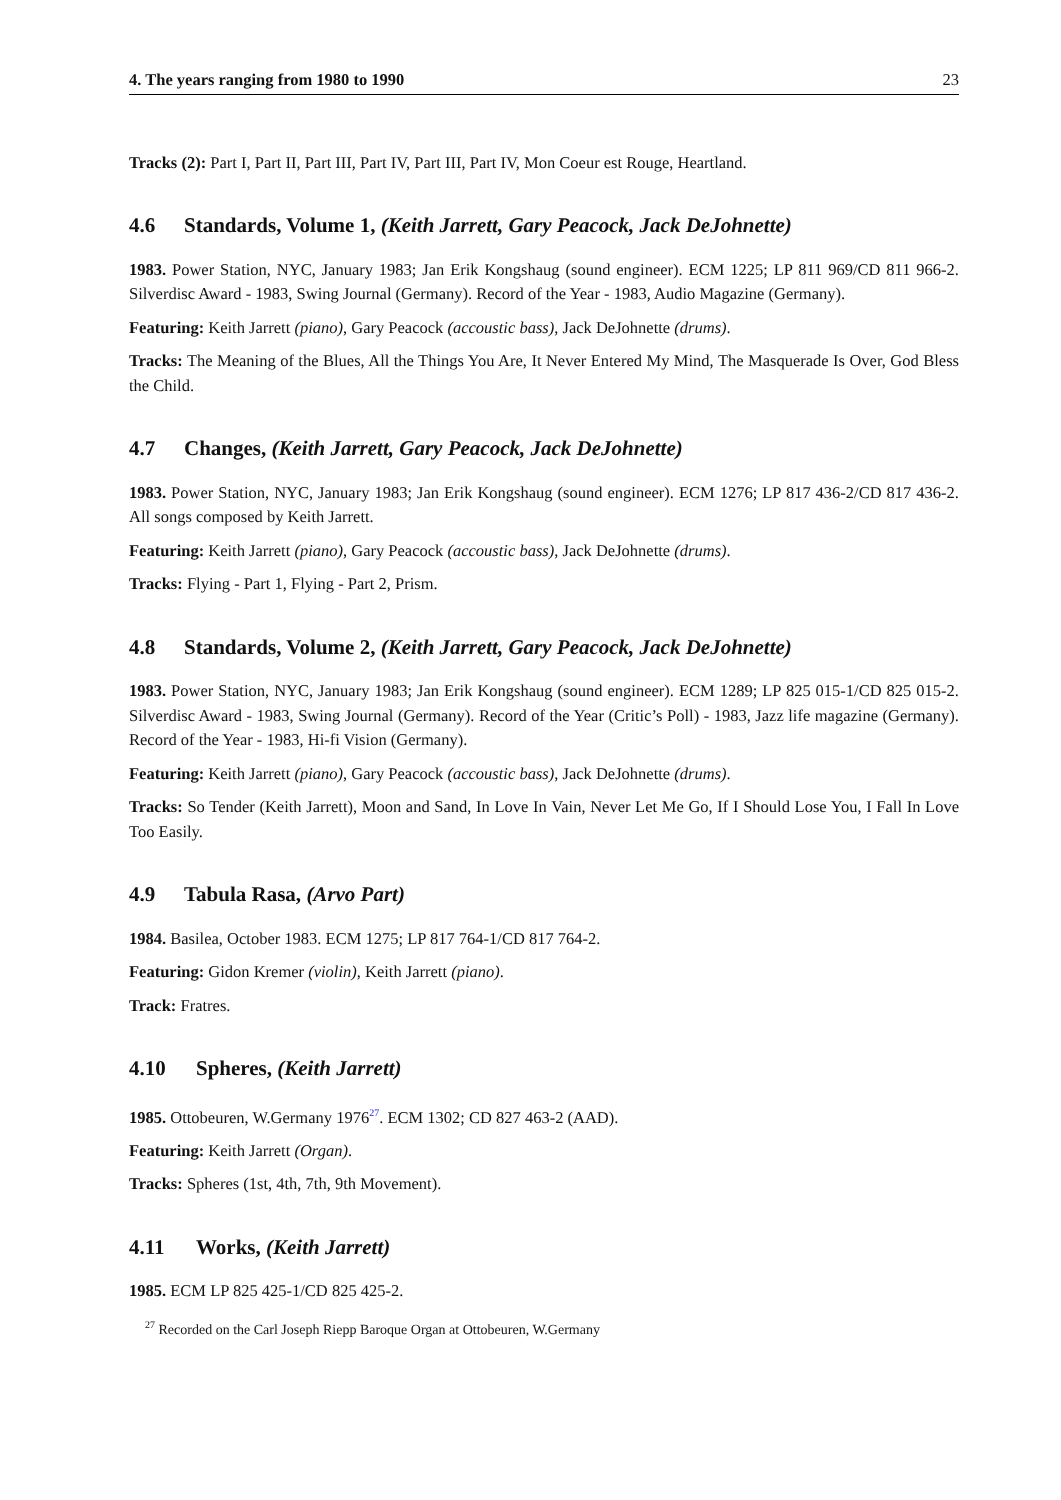4. The years ranging from 1980 to 1990 23
Tracks (2): Part I, Part II, Part III, Part IV, Part III, Part IV, Mon Coeur est Rouge, Heartland.
4.6 Standards, Volume 1, (Keith Jarrett, Gary Peacock, Jack DeJohnette)
1983. Power Station, NYC, January 1983; Jan Erik Kongshaug (sound engineer). ECM 1225; LP 811 969/CD 811 966-2. Silverdisc Award - 1983, Swing Journal (Germany). Record of the Year - 1983, Audio Magazine (Germany).
Featuring: Keith Jarrett (piano), Gary Peacock (accoustic bass), Jack DeJohnette (drums).
Tracks: The Meaning of the Blues, All the Things You Are, It Never Entered My Mind, The Masquerade Is Over, God Bless the Child.
4.7 Changes, (Keith Jarrett, Gary Peacock, Jack DeJohnette)
1983. Power Station, NYC, January 1983; Jan Erik Kongshaug (sound engineer). ECM 1276; LP 817 436-2/CD 817 436-2. All songs composed by Keith Jarrett.
Featuring: Keith Jarrett (piano), Gary Peacock (accoustic bass), Jack DeJohnette (drums).
Tracks: Flying - Part 1, Flying - Part 2, Prism.
4.8 Standards, Volume 2, (Keith Jarrett, Gary Peacock, Jack DeJohnette)
1983. Power Station, NYC, January 1983; Jan Erik Kongshaug (sound engineer). ECM 1289; LP 825 015-1/CD 825 015-2. Silverdisc Award - 1983, Swing Journal (Germany). Record of the Year (Critic’s Poll) - 1983, Jazz life magazine (Germany). Record of the Year - 1983, Hi-fi Vision (Germany).
Featuring: Keith Jarrett (piano), Gary Peacock (accoustic bass), Jack DeJohnette (drums).
Tracks: So Tender (Keith Jarrett), Moon and Sand, In Love In Vain, Never Let Me Go, If I Should Lose You, I Fall In Love Too Easily.
4.9 Tabula Rasa, (Arvo Part)
1984. Basilea, October 1983. ECM 1275; LP 817 764-1/CD 817 764-2.
Featuring: Gidon Kremer (violin), Keith Jarrett (piano).
Track: Fratres.
4.10 Spheres, (Keith Jarrett)
1985. Ottobeuren, W.Germany 1976<sup>27</sup>. ECM 1302; CD 827 463-2 (AAD).
Featuring: Keith Jarrett (Organ).
Tracks: Spheres (1st, 4th, 7th, 9th Movement).
4.11 Works, (Keith Jarrett)
1985. ECM LP 825 425-1/CD 825 425-2.
<sup>27</sup> Recorded on the Carl Joseph Riepp Baroque Organ at Ottobeuren, W.Germany